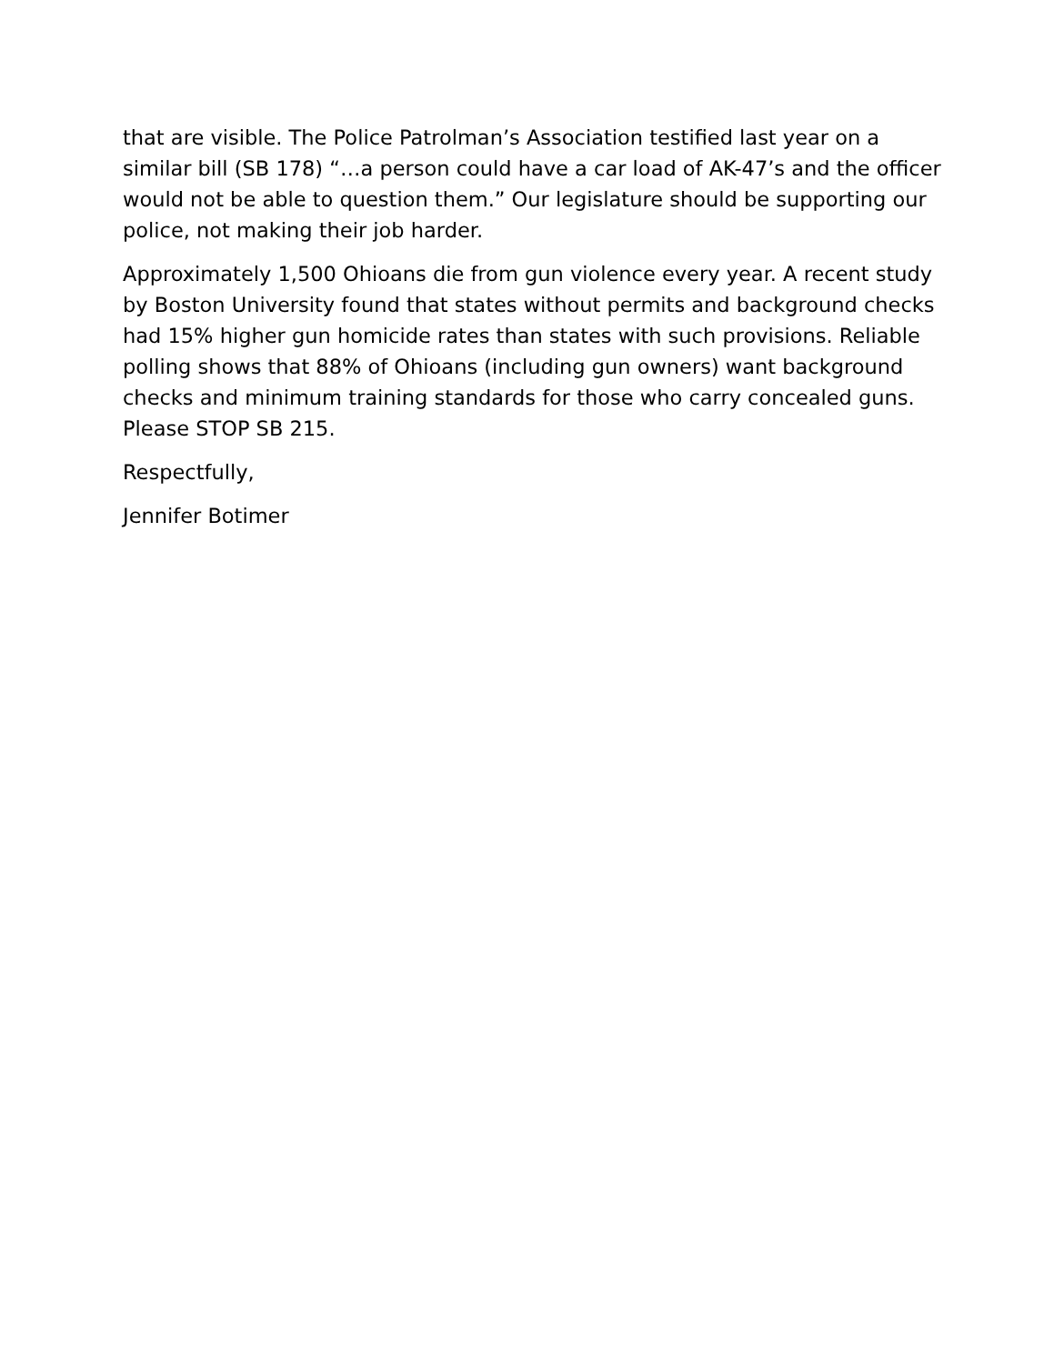that are visible. The Police Patrolman’s Association testified last year on a similar bill (SB 178) “…a person could have a car load of AK-47’s and the officer would not be able to question them.” Our legislature should be supporting our police, not making their job harder.
Approximately 1,500 Ohioans die from gun violence every year. A recent study by Boston University found that states without permits and background checks had 15% higher gun homicide rates than states with such provisions. Reliable polling shows that 88% of Ohioans (including gun owners) want background checks and minimum training standards for those who carry concealed guns. Please STOP SB 215.
Respectfully,
Jennifer Botimer